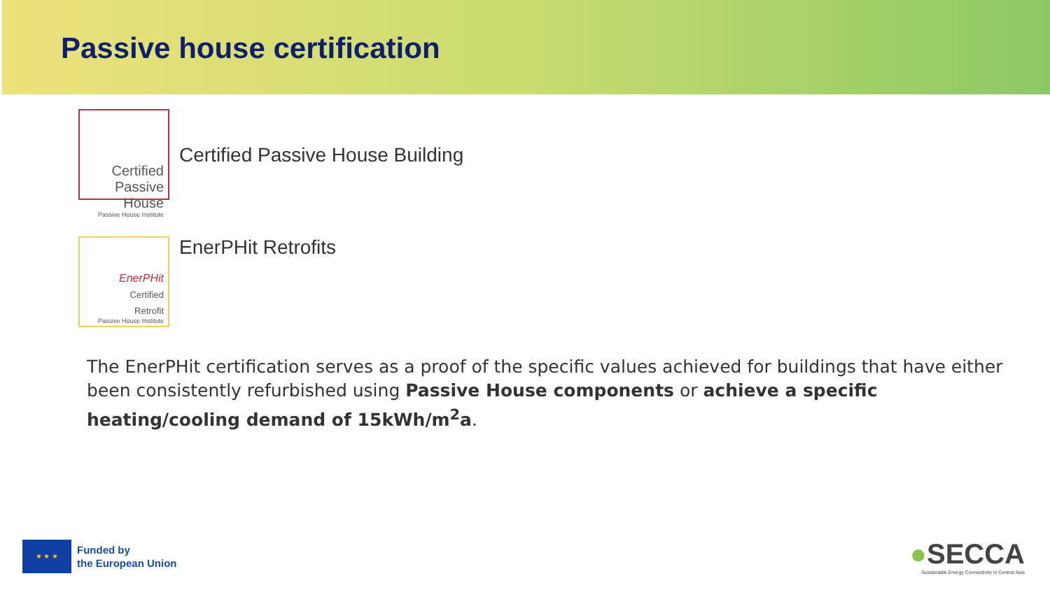Passive house certification
Certified
Passive House
Passive House Institute
Certified Passive House Building
EnerPHit
Certified
Retrofit
Passive House Institute
EnerPHit Retrofits
The EnerPHit certification serves as a proof of the specific values achieved for buildings that have either been consistently refurbished using Passive House components or achieve a specific heating/cooling demand of 15kWh/m<sup>2</sup>a.
★ ★ ★
Funded by
the European Union
●SECCA
Sustainable Energy Connectivity in Central Asia